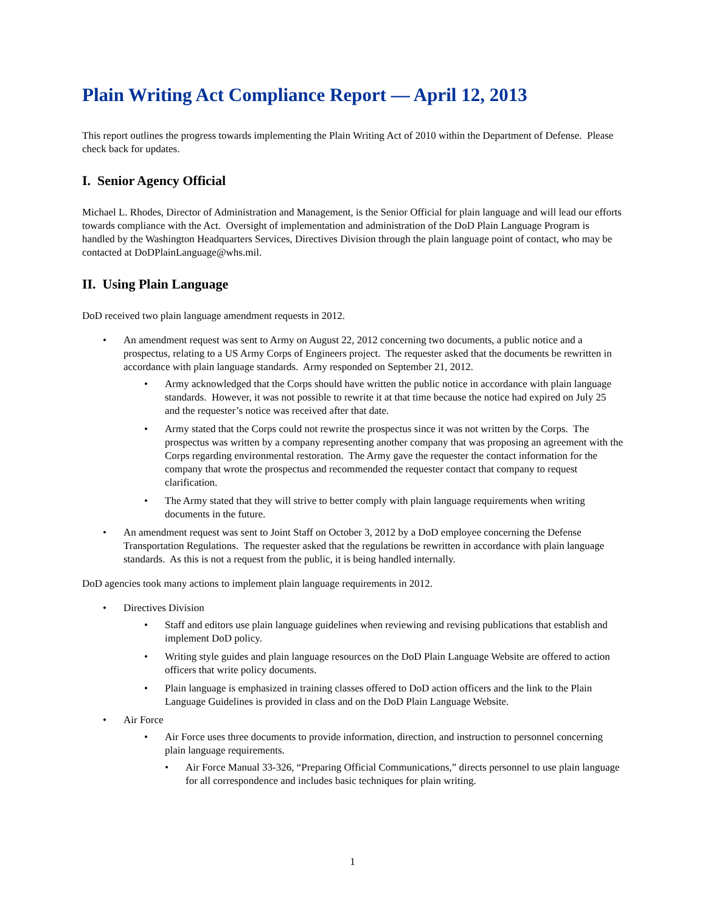Plain Writing Act Compliance Report — April 12, 2013
This report outlines the progress towards implementing the Plain Writing Act of 2010 within the Department of Defense. Please check back for updates.
I. Senior Agency Official
Michael L. Rhodes, Director of Administration and Management, is the Senior Official for plain language and will lead our efforts towards compliance with the Act. Oversight of implementation and administration of the DoD Plain Language Program is handled by the Washington Headquarters Services, Directives Division through the plain language point of contact, who may be contacted at DoDPlainLanguage@whs.mil.
II. Using Plain Language
DoD received two plain language amendment requests in 2012.
An amendment request was sent to Army on August 22, 2012 concerning two documents, a public notice and a prospectus, relating to a US Army Corps of Engineers project. The requester asked that the documents be rewritten in accordance with plain language standards. Army responded on September 21, 2012.
Army acknowledged that the Corps should have written the public notice in accordance with plain language standards. However, it was not possible to rewrite it at that time because the notice had expired on July 25 and the requester’s notice was received after that date.
Army stated that the Corps could not rewrite the prospectus since it was not written by the Corps. The prospectus was written by a company representing another company that was proposing an agreement with the Corps regarding environmental restoration. The Army gave the requester the contact information for the company that wrote the prospectus and recommended the requester contact that company to request clarification.
The Army stated that they will strive to better comply with plain language requirements when writing documents in the future.
An amendment request was sent to Joint Staff on October 3, 2012 by a DoD employee concerning the Defense Transportation Regulations. The requester asked that the regulations be rewritten in accordance with plain language standards. As this is not a request from the public, it is being handled internally.
DoD agencies took many actions to implement plain language requirements in 2012.
Directives Division
Staff and editors use plain language guidelines when reviewing and revising publications that establish and implement DoD policy.
Writing style guides and plain language resources on the DoD Plain Language Website are offered to action officers that write policy documents.
Plain language is emphasized in training classes offered to DoD action officers and the link to the Plain Language Guidelines is provided in class and on the DoD Plain Language Website.
Air Force
Air Force uses three documents to provide information, direction, and instruction to personnel concerning plain language requirements.
Air Force Manual 33-326, “Preparing Official Communications,” directs personnel to use plain language for all correspondence and includes basic techniques for plain writing.
1